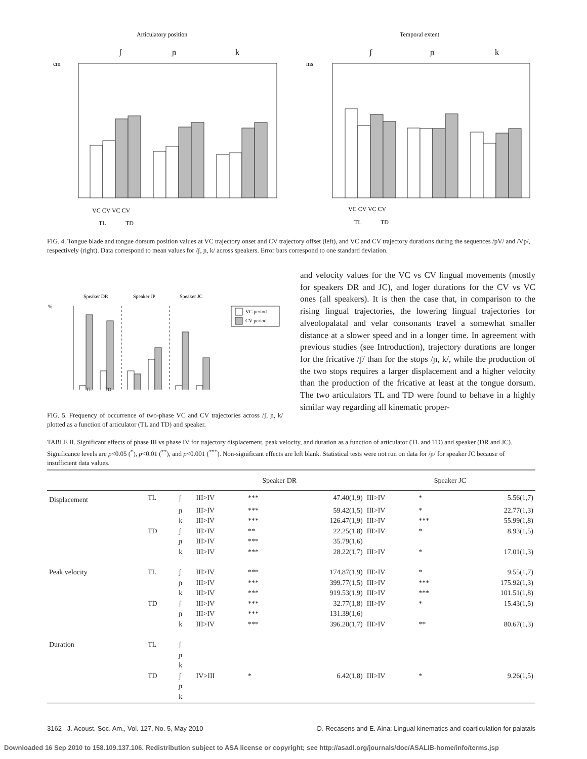Articulatory position
ʃ
ɲ
k
cm
VC CV VC CV
TL
TD
Temporal extent
ʃ
ɲ
k
ms
VC CV VC CV
TL
TD
FIG. 4. Tongue blade and tongue dorsum position values at VC trajectory onset and CV trajectory offset (left), and VC and CV trajectory durations during the sequences /pV/ and /Vp/, respectively (right). Data correspond to mean values for /ʃ, ɲ, k/ across speakers. Error bars correspond to one standard deviation.
Speaker DR
Speaker JP
Speaker JC
%
VC period
CV period
TL TD
FIG. 5. Frequency of occurrence of two-phase VC and CV trajectories across /ʃ, ɲ, k/ plotted as a function of articulator (TL and TD) and speaker.
and velocity values for the VC vs CV lingual movements (mostly for speakers DR and JC), and loger durations for the CV vs VC ones (all speakers). It is then the case that, in comparison to the rising lingual trajectories, the lowering lingual trajectories for alveolopalatal and velar consonants travel a somewhat smaller distance at a slower speed and in a longer time. In agreement with previous studies (see Introduction), trajectory durations are longer for the fricative /ʃ/ than for the stops /ɲ, k/, while the production of the two stops requires a larger displacement and a higher velocity than the production of the fricative at least at the tongue dorsum. The two articulators TL and TD were found to behave in a highly similar way regarding all kinematic proper-
TABLE II. Significant effects of phase III vs phase IV for trajectory displacement, peak velocity, and duration as a function of articulator (TL and TD) and speaker (DR and JC). Significance levels are p<0.05 (<sup>*</sup>), p<0.01 (<sup>**</sup>), and p<0.001 (<sup>***</sup>). Non-significant effects are left blank. Statistical tests were not run on data for /ɲ/ for speaker JC because of insufficient data values.
| | | | Speaker DR | | | Speaker JC | | |
| --- | --- | --- | --- | --- | --- | --- | --- | --- |
| Displacement | TL | ʃ | III>IV | *** | 47.40(1,9) | III>IV | * | 5.56(1,7) |
| | | ɲ | III>IV | *** | 59.42(1,5) | III>IV | * | 22.77(1,3) |
| | | k | III>IV | *** | 126.47(1,9) | III>IV | *** | 55.99(1,8) |
| | TD | ʃ | III>IV | ** | 22.25(1,8) | III>IV | * | 8.93(1,5) |
| | | ɲ | III>IV | *** | 35.79(1,6) | | | |
| | | k | III>IV | *** | 28.22(1,7) | III>IV | * | 17.01(1,3) |
| Peak velocity | TL | ʃ | III>IV | *** | 174.87(1,9) | III>IV | * | 9.55(1,7) |
| | | ɲ | III>IV | *** | 399.77(1,5) | III>IV | *** | 175.92(1,3) |
| | | k | III>IV | *** | 919.53(1,9) | III>IV | *** | 101.51(1,8) |
| | TD | ʃ | III>IV | *** | 32.77(1,8) | III>IV | * | 15.43(1,5) |
| | | ɲ | III>IV | *** | 131.39(1,6) | | | |
| | | k | III>IV | *** | 396.20(1,7) | III>IV | ** | 80.67(1,3) |
| Duration | TL | ʃ | | | | | | |
| | | ɲ | | | | | | |
| | | k | | | | | | |
| | TD | ʃ | IV>III | * | 6.42(1,8) | III>IV | * | 9.26(1,5) |
| | | ɲ | | | | | | |
| | | k | | | | | | |
3162 J. Acoust. Soc. Am., Vol. 127, No. 5, May 2010 D. Recasens and E. Aina: Lingual kinematics and coarticulation for palatals
Downloaded 16 Sep 2010 to 158.109.137.106. Redistribution subject to ASA license or copyright; see http://asadl.org/journals/doc/ASALIB-home/info/terms.jsp